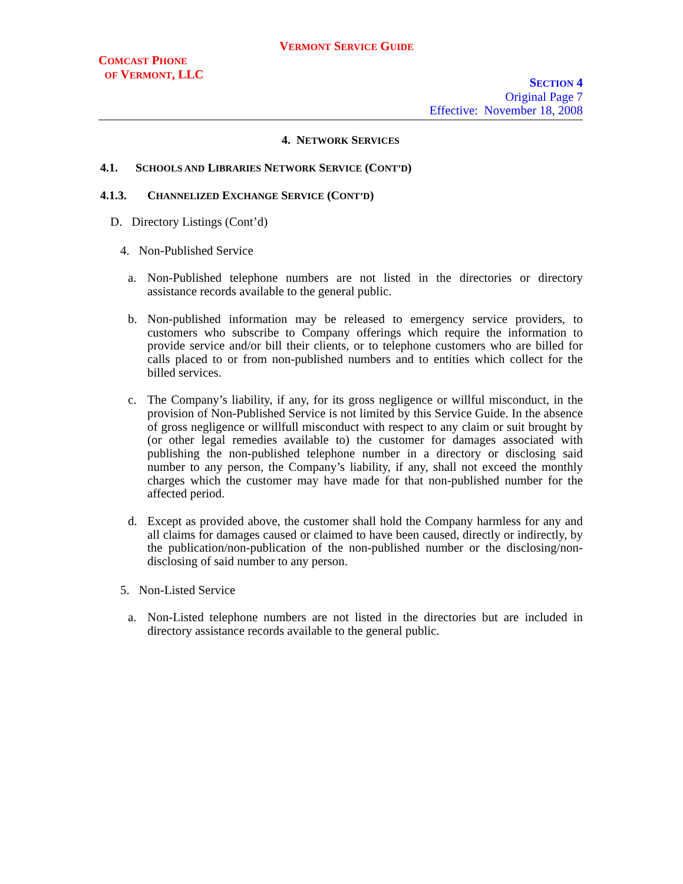VERMONT SERVICE GUIDE
COMCAST PHONE
OF VERMONT, LLC
SECTION 4
Original Page 7
Effective: November 18, 2008
4. NETWORK SERVICES
4.1. SCHOOLS AND LIBRARIES NETWORK SERVICE (CONT’D)
4.1.3. CHANNELIZED EXCHANGE SERVICE (CONT’D)
D. Directory Listings (Cont’d)
4. Non-Published Service
a. Non-Published telephone numbers are not listed in the directories or directory assistance records available to the general public.
b. Non-published information may be released to emergency service providers, to customers who subscribe to Company offerings which require the information to provide service and/or bill their clients, or to telephone customers who are billed for calls placed to or from non-published numbers and to entities which collect for the billed services.
c. The Company’s liability, if any, for its gross negligence or willful misconduct, in the provision of Non-Published Service is not limited by this Service Guide. In the absence of gross negligence or willfull misconduct with respect to any claim or suit brought by (or other legal remedies available to) the customer for damages associated with publishing the non-published telephone number in a directory or disclosing said number to any person, the Company’s liability, if any, shall not exceed the monthly charges which the customer may have made for that non-published number for the affected period.
d. Except as provided above, the customer shall hold the Company harmless for any and all claims for damages caused or claimed to have been caused, directly or indirectly, by the publication/non-publication of the non-published number or the disclosing/non-disclosing of said number to any person.
5. Non-Listed Service
a. Non-Listed telephone numbers are not listed in the directories but are included in directory assistance records available to the general public.